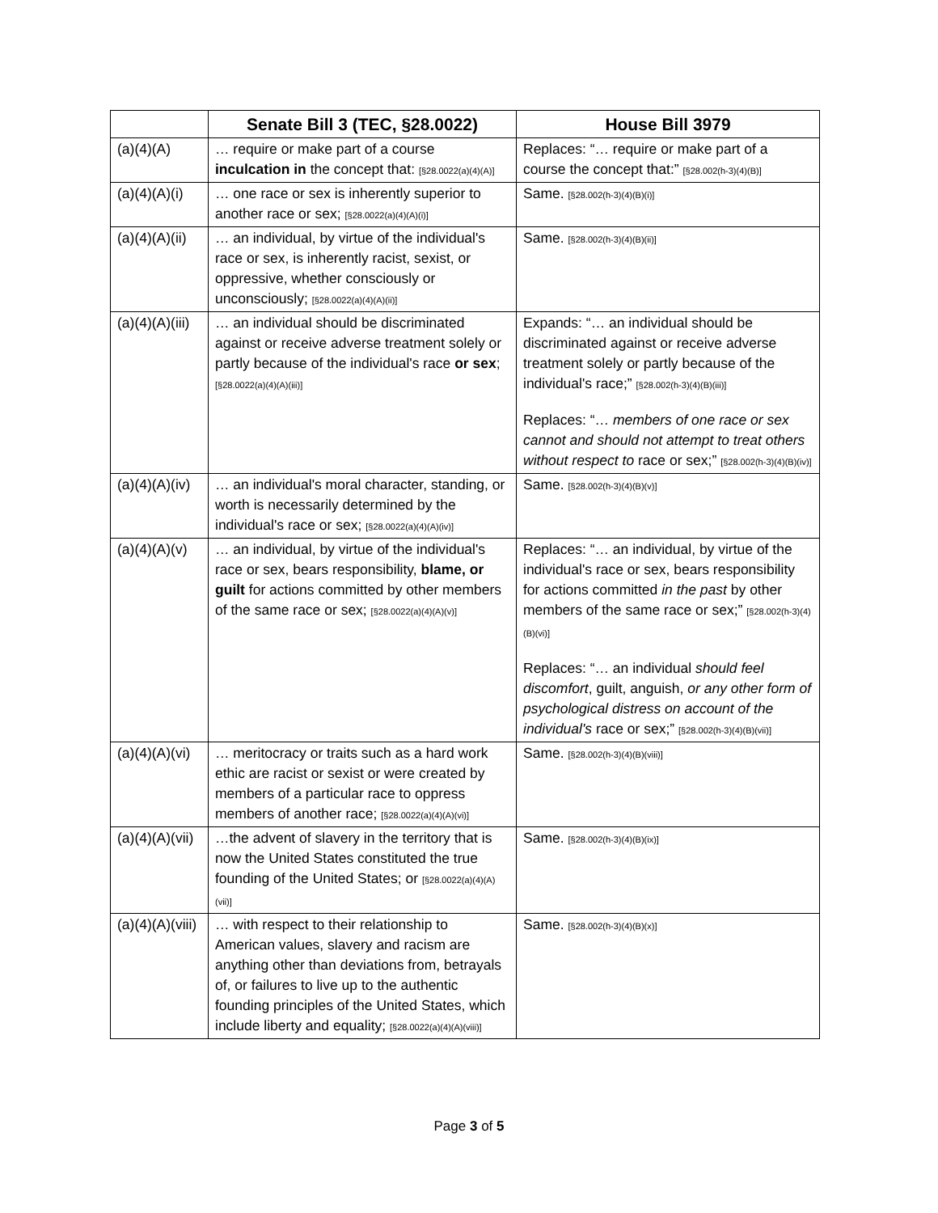| | Senate Bill 3 (TEC, §28.0022) | House Bill 3979 |
| --- | --- | --- |
| (a)(4)(A) | … require or make part of a course inculcation in the concept that: [§28.0022(a)(4)(A)] | Replaces: “… require or make part of a course the concept that:” [§28.002(h-3)(4)(B)] |
| (a)(4)(A)(i) | … one race or sex is inherently superior to another race or sex; [§28.0022(a)(4)(A)(i)] | Same. [§28.002(h-3)(4)(B)(i)] |
| (a)(4)(A)(ii) | … an individual, by virtue of the individual's race or sex, is inherently racist, sexist, or oppressive, whether consciously or unconsciously; [§28.0022(a)(4)(A)(ii)] | Same. [§28.002(h-3)(4)(B)(ii)] |
| (a)(4)(A)(iii) | … an individual should be discriminated against or receive adverse treatment solely or partly because of the individual's race or sex ; [§28.0022(a)(4)(A)(iii)] | Expands: “… an individual should be discriminated against or receive adverse treatment solely or partly because of the individual's race;” [§28.002(h-3)(4)(B)(iii)] Replaces: “… members of one race or sex cannot and should not attempt to treat others without respect to race or sex;” [§28.002(h-3)(4)(B)(iv)] |
| (a)(4)(A)(iv) | … an individual's moral character, standing, or worth is necessarily determined by the individual's race or sex; [§28.0022(a)(4)(A)(iv)] | Same. [§28.002(h-3)(4)(B)(v)] |
| (a)(4)(A)(v) | … an individual, by virtue of the individual's race or sex, bears responsibility, blame, or guilt for actions committed by other members of the same race or sex; [§28.0022(a)(4)(A)(v)] | Replaces: “… an individual, by virtue of the individual's race or sex, bears responsibility for actions committed in the past by other members of the same race or sex;” [§28.002(h-3)(4)(B)(vi)] Replaces: “… an individual should feel discomfort , guilt, anguish, or any other form of psychological distress on account of the individual's race or sex;” [§28.002(h-3)(4)(B)(vii)] |
| (a)(4)(A)(vi) | … meritocracy or traits such as a hard work ethic are racist or sexist or were created by members of a particular race to oppress members of another race; [§28.0022(a)(4)(A)(vi)] | Same. [§28.002(h-3)(4)(B)(viii)] |
| (a)(4)(A)(vii) | …the advent of slavery in the territory that is now the United States constituted the true founding of the United States; or [§28.0022(a)(4)(A)(vii)] | Same. [§28.002(h-3)(4)(B)(ix)] |
| (a)(4)(A)(viii) | … with respect to their relationship to American values, slavery and racism are anything other than deviations from, betrayals of, or failures to live up to the authentic founding principles of the United States, which include liberty and equality; [§28.0022(a)(4)(A)(viii)] | Same. [§28.002(h-3)(4)(B)(x)] |
Page 3 of 5